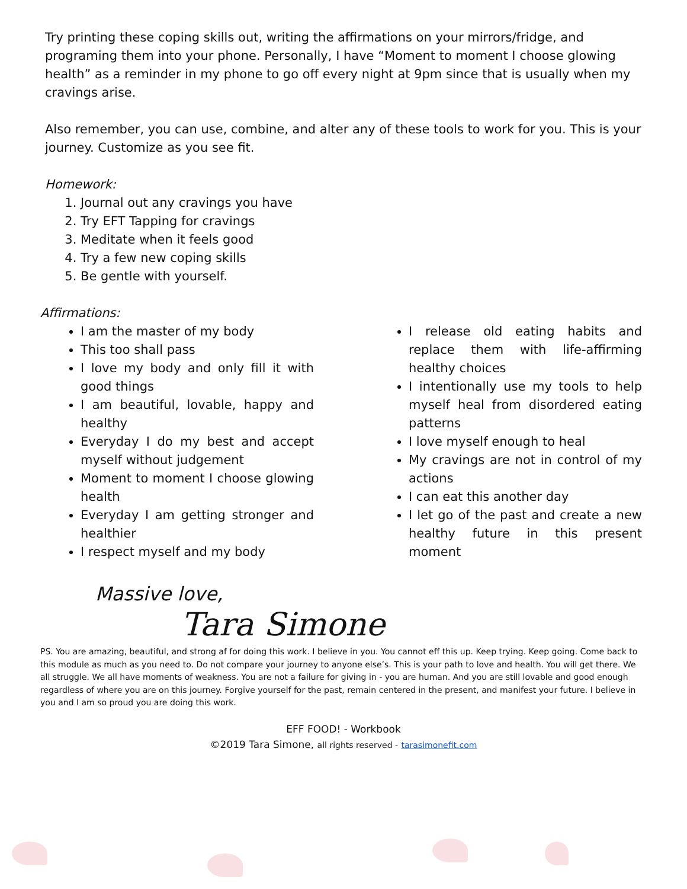Try printing these coping skills out, writing the affirmations on your mirrors/fridge, and programing them into your phone. Personally, I have “Moment to moment I choose glowing health” as a reminder in my phone to go off every night at 9pm since that is usually when my cravings arise.
Also remember, you can use, combine, and alter any of these tools to work for you. This is your journey. Customize as you see fit.
Homework:
1. Journal out any cravings you have
2. Try EFT Tapping for cravings
3. Meditate when it feels good
4. Try a few new coping skills
5. Be gentle with yourself.
Affirmations:
I am the master of my body
This too shall pass
I love my body and only fill it with good things
I am beautiful, lovable, happy and healthy
Everyday I do my best and accept myself without judgement
Moment to moment I choose glowing health
Everyday I am getting stronger and healthier
I respect myself and my body
I release old eating habits and replace them with life-affirming healthy choices
I intentionally use my tools to help myself heal from disordered eating patterns
I love myself enough to heal
My cravings are not in control of my actions
I can eat this another day
I let go of the past and create a new healthy future in this present moment
Massive love,
Tara Simone
PS. You are amazing, beautiful, and strong af for doing this work. I believe in you. You cannot eff this up. Keep trying. Keep going. Come back to this module as much as you need to. Do not compare your journey to anyone else’s. This is your path to love and health. You will get there. We all struggle. We all have moments of weakness. You are not a failure for giving in - you are human. And you are still lovable and good enough regardless of where you are on this journey. Forgive yourself for the past, remain centered in the present, and manifest your future. I believe in you and I am so proud you are doing this work.
EFF FOOD! - Workbook
©2019 Tara Simone, all rights reserved - tarasimonefit.com